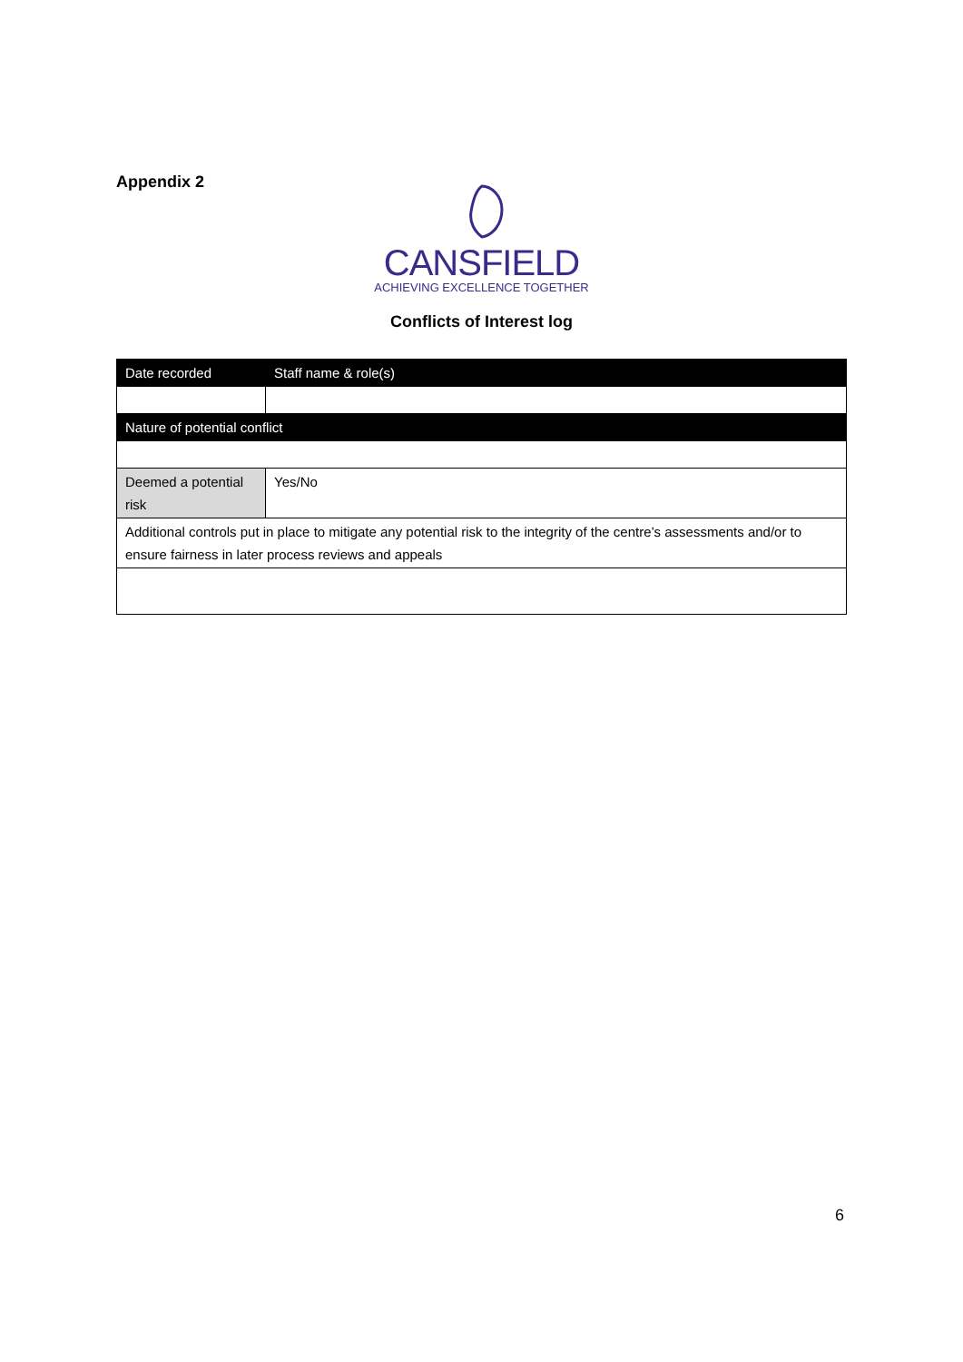Appendix 2
CANSFIELD
ACHIEVING EXCELLENCE TOGETHER
Conflicts of Interest log
| Date recorded | Staff name & role(s) |
| Nature of potential conflict | |
| Deemed a potential risk | Yes/No |
| Additional controls put in place to mitigate any potential risk to the integrity of the centre’s assessments and/or to ensure fairness in later process reviews and appeals | |
6